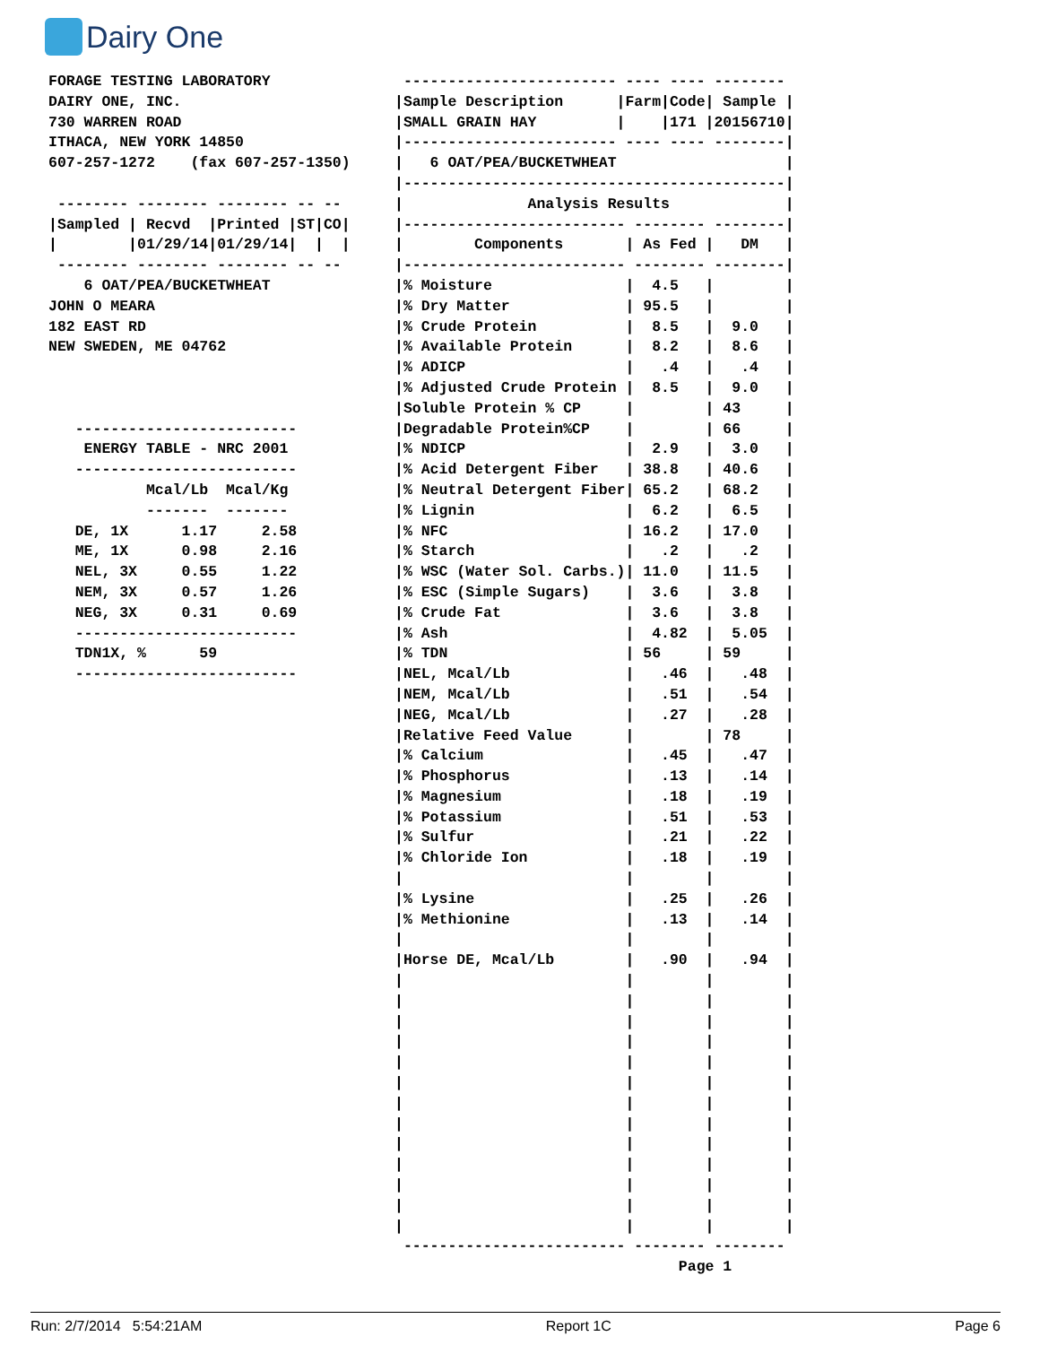Dairy One
FORAGE TESTING LABORATORY
DAIRY ONE, INC.
730 WARREN ROAD
ITHACA, NEW YORK 14850
607-257-1272    (fax 607-257-1350)

 -------- -------- -------- -- --
|Sampled | Recvd  |Printed |ST|CO|
|        |01/29/14|01/29/14|  |  |
 -------- -------- -------- -- --
    6 OAT/PEA/BUCKETWHEAT
JOHN O MEARA
182 EAST RD
NEW SWEDEN, ME 04762



   -------------------------
    ENERGY TABLE - NRC 2001
   -------------------------
           Mcal/Lb  Mcal/Kg
           -------  -------
   DE, 1X      1.17     2.58
   ME, 1X      0.98     2.16
   NEL, 3X     0.55     1.22
   NEM, 3X     0.57     1.26
   NEG, 3X     0.31     0.69
   -------------------------
   TDN1X, %      59
   -------------------------
 ------------------------ ---- ---- --------
|Sample Description      |Farm|Code| Sample |
|SMALL GRAIN HAY         |    |171 |20156710|
|------------------------ ---- ---- --------|
|   6 OAT/PEA/BUCKETWHEAT                   |
|-------------------------------------------|
|              Analysis Results             |
|------------------------- -------- --------|
|        Components       | As Fed |   DM   |
|------------------------- -------- --------|
|% Moisture               |  4.5   |        |
|% Dry Matter             | 95.5   |        |
|% Crude Protein          |  8.5   |  9.0   |
|% Available Protein      |  8.2   |  8.6   |
|% ADICP                  |   .4   |   .4   |
|% Adjusted Crude Protein |  8.5   |  9.0   |
|Soluble Protein % CP     |        | 43     |
|Degradable Protein%CP    |        | 66     |
|% NDICP                  |  2.9   |  3.0   |
|% Acid Detergent Fiber   | 38.8   | 40.6   |
|% Neutral Detergent Fiber| 65.2   | 68.2   |
|% Lignin                 |  6.2   |  6.5   |
|% NFC                    | 16.2   | 17.0   |
|% Starch                 |   .2   |   .2   |
|% WSC (Water Sol. Carbs.)| 11.0   | 11.5   |
|% ESC (Simple Sugars)    |  3.6   |  3.8   |
|% Crude Fat              |  3.6   |  3.8   |
|% Ash                    |  4.82  |  5.05  |
|% TDN                    | 56     | 59     |
|NEL, Mcal/Lb             |   .46  |   .48  |
|NEM, Mcal/Lb             |   .51  |   .54  |
|NEG, Mcal/Lb             |   .27  |   .28  |
|Relative Feed Value      |        | 78     |
|% Calcium                |   .45  |   .47  |
|% Phosphorus             |   .13  |   .14  |
|% Magnesium              |   .18  |   .19  |
|% Potassium              |   .51  |   .53  |
|% Sulfur                 |   .21  |   .22  |
|% Chloride Ion           |   .18  |   .19  |
|                         |        |        |
|% Lysine                 |   .25  |   .26  |
|% Methionine             |   .13  |   .14  |
|                         |        |        |
|Horse DE, Mcal/Lb        |   .90  |   .94  |
|                         |        |        |
|                         |        |        |
|                         |        |        |
|                         |        |        |
|                         |        |        |
|                         |        |        |
|                         |        |        |
|                         |        |        |
|                         |        |        |
|                         |        |        |
|                         |        |        |
|                         |        |        |
|                         |        |        |
 ------------------------- -------- --------
                                Page 1
Run: 2/7/2014 5:54:21AM Report 1C Page 6